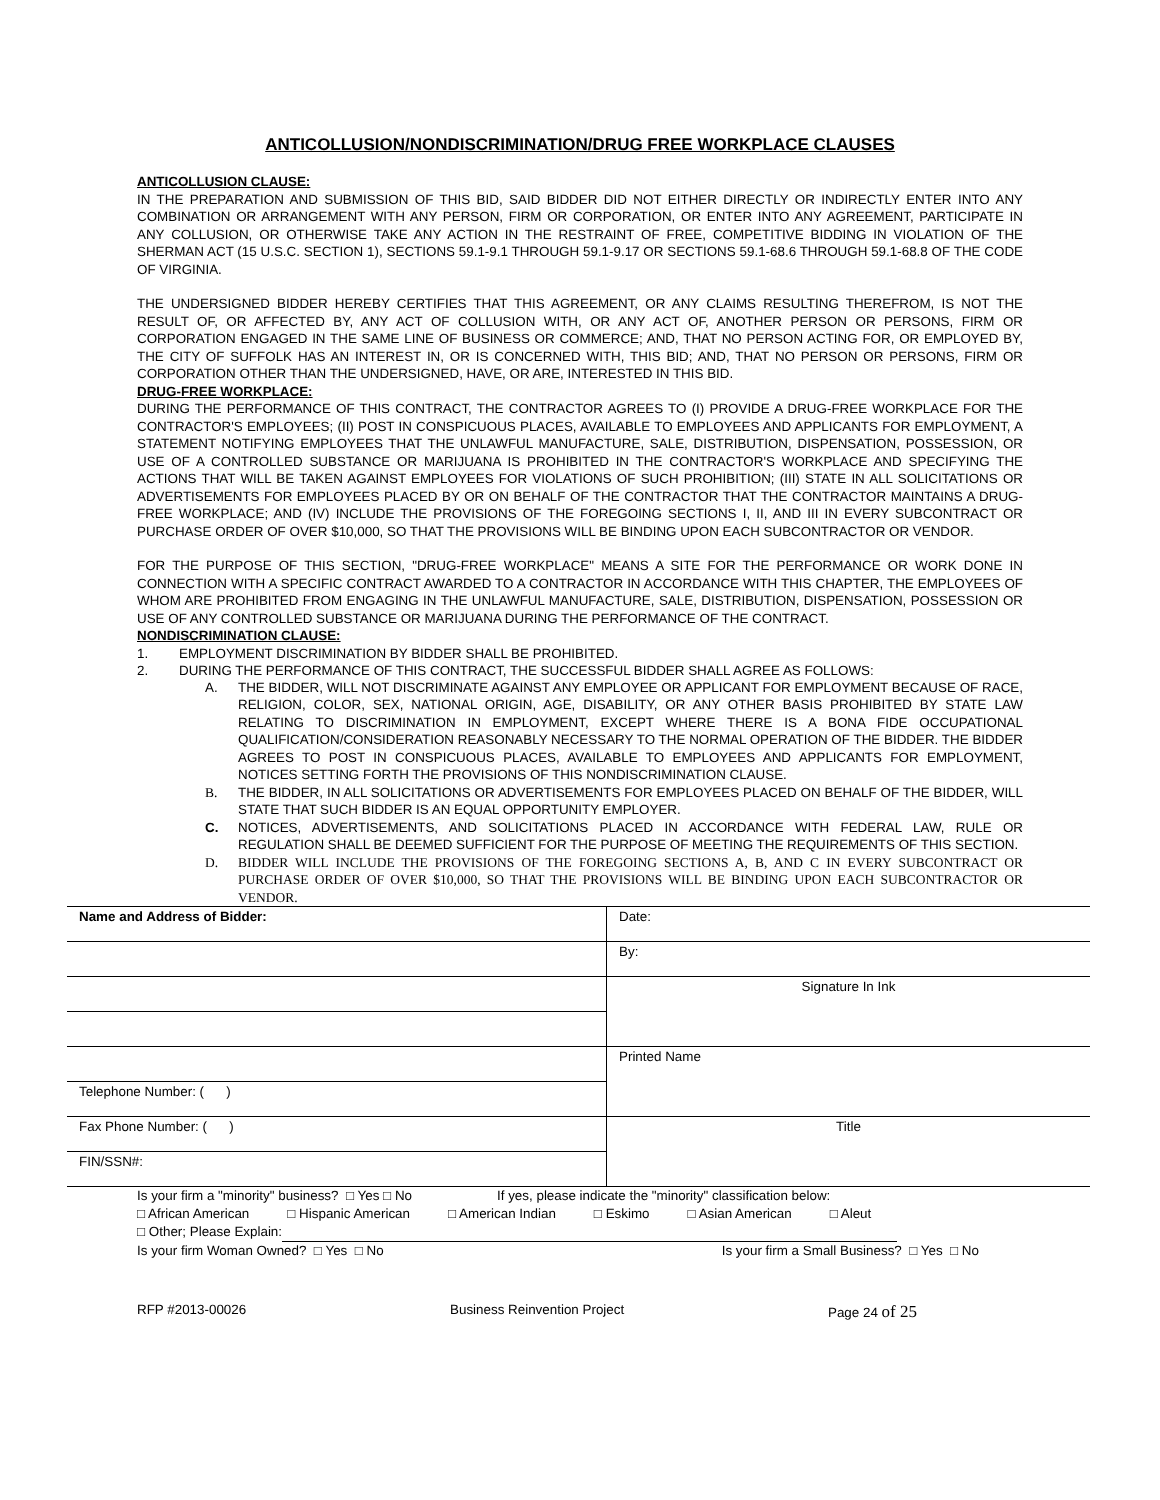ANTICOLLUSION/NONDISCRIMINATION/DRUG FREE WORKPLACE CLAUSES
ANTICOLLUSION CLAUSE:
IN THE PREPARATION AND SUBMISSION OF THIS BID, SAID BIDDER DID NOT EITHER DIRECTLY OR INDIRECTLY ENTER INTO ANY COMBINATION OR ARRANGEMENT WITH ANY PERSON, FIRM OR CORPORATION, OR ENTER INTO ANY AGREEMENT, PARTICIPATE IN ANY COLLUSION, OR OTHERWISE TAKE ANY ACTION IN THE RESTRAINT OF FREE, COMPETITIVE BIDDING IN VIOLATION OF THE SHERMAN ACT (15 U.S.C. SECTION 1), SECTIONS 59.1-9.1 THROUGH 59.1-9.17 OR SECTIONS 59.1-68.6 THROUGH 59.1-68.8 OF THE CODE OF VIRGINIA.
THE UNDERSIGNED BIDDER HEREBY CERTIFIES THAT THIS AGREEMENT, OR ANY CLAIMS RESULTING THEREFROM, IS NOT THE RESULT OF, OR AFFECTED BY, ANY ACT OF COLLUSION WITH, OR ANY ACT OF, ANOTHER PERSON OR PERSONS, FIRM OR CORPORATION ENGAGED IN THE SAME LINE OF BUSINESS OR COMMERCE; AND, THAT NO PERSON ACTING FOR, OR EMPLOYED BY, THE CITY OF SUFFOLK HAS AN INTEREST IN, OR IS CONCERNED WITH, THIS BID; AND, THAT NO PERSON OR PERSONS, FIRM OR CORPORATION OTHER THAN THE UNDERSIGNED, HAVE, OR ARE, INTERESTED IN THIS BID.
DRUG-FREE WORKPLACE:
DURING THE PERFORMANCE OF THIS CONTRACT, THE CONTRACTOR AGREES TO (I) PROVIDE A DRUG-FREE WORKPLACE FOR THE CONTRACTOR'S EMPLOYEES; (II) POST IN CONSPICUOUS PLACES, AVAILABLE TO EMPLOYEES AND APPLICANTS FOR EMPLOYMENT, A STATEMENT NOTIFYING EMPLOYEES THAT THE UNLAWFUL MANUFACTURE, SALE, DISTRIBUTION, DISPENSATION, POSSESSION, OR USE OF A CONTROLLED SUBSTANCE OR MARIJUANA IS PROHIBITED IN THE CONTRACTOR'S WORKPLACE AND SPECIFYING THE ACTIONS THAT WILL BE TAKEN AGAINST EMPLOYEES FOR VIOLATIONS OF SUCH PROHIBITION; (III) STATE IN ALL SOLICITATIONS OR ADVERTISEMENTS FOR EMPLOYEES PLACED BY OR ON BEHALF OF THE CONTRACTOR THAT THE CONTRACTOR MAINTAINS A DRUG-FREE WORKPLACE; AND (IV) INCLUDE THE PROVISIONS OF THE FOREGOING SECTIONS I, II, AND III IN EVERY SUBCONTRACT OR PURCHASE ORDER OF OVER $10,000, SO THAT THE PROVISIONS WILL BE BINDING UPON EACH SUBCONTRACTOR OR VENDOR.
FOR THE PURPOSE OF THIS SECTION, "DRUG-FREE WORKPLACE" MEANS A SITE FOR THE PERFORMANCE OR WORK DONE IN CONNECTION WITH A SPECIFIC CONTRACT AWARDED TO A CONTRACTOR IN ACCORDANCE WITH THIS CHAPTER, THE EMPLOYEES OF WHOM ARE PROHIBITED FROM ENGAGING IN THE UNLAWFUL MANUFACTURE, SALE, DISTRIBUTION, DISPENSATION, POSSESSION OR USE OF ANY CONTROLLED SUBSTANCE OR MARIJUANA DURING THE PERFORMANCE OF THE CONTRACT.
NONDISCRIMINATION CLAUSE:
1. EMPLOYMENT DISCRIMINATION BY BIDDER SHALL BE PROHIBITED.
2. DURING THE PERFORMANCE OF THIS CONTRACT, THE SUCCESSFUL BIDDER SHALL AGREE AS FOLLOWS:
A. THE BIDDER, WILL NOT DISCRIMINATE AGAINST ANY EMPLOYEE OR APPLICANT FOR EMPLOYMENT BECAUSE OF RACE, RELIGION, COLOR, SEX, NATIONAL ORIGIN, AGE, DISABILITY, OR ANY OTHER BASIS PROHIBITED BY STATE LAW RELATING TO DISCRIMINATION IN EMPLOYMENT, EXCEPT WHERE THERE IS A BONA FIDE OCCUPATIONAL QUALIFICATION/CONSIDERATION REASONABLY NECESSARY TO THE NORMAL OPERATION OF THE BIDDER. THE BIDDER AGREES TO POST IN CONSPICUOUS PLACES, AVAILABLE TO EMPLOYEES AND APPLICANTS FOR EMPLOYMENT, NOTICES SETTING FORTH THE PROVISIONS OF THIS NONDISCRIMINATION CLAUSE.
B. THE BIDDER, IN ALL SOLICITATIONS OR ADVERTISEMENTS FOR EMPLOYEES PLACED ON BEHALF OF THE BIDDER, WILL STATE THAT SUCH BIDDER IS AN EQUAL OPPORTUNITY EMPLOYER.
C. NOTICES, ADVERTISEMENTS, AND SOLICITATIONS PLACED IN ACCORDANCE WITH FEDERAL LAW, RULE OR REGULATION SHALL BE DEEMED SUFFICIENT FOR THE PURPOSE OF MEETING THE REQUIREMENTS OF THIS SECTION.
D. BIDDER WILL INCLUDE THE PROVISIONS OF THE FOREGOING SECTIONS A, B, AND C IN EVERY SUBCONTRACT OR PURCHASE ORDER OF OVER $10,000, SO THAT THE PROVISIONS WILL BE BINDING UPON EACH SUBCONTRACTOR OR VENDOR.
| Name and Address of Bidder: | Date: |
| | By: |
| | Signature In Ink |
| | Printed Name |
| Telephone Number: ( ) | |
| Fax Phone Number: ( ) | Title |
| FIN/SSN#: | |
Is your firm a "minority" business? □ Yes □ No If yes, please indicate the "minority" classification below:
□ African American □ Hispanic American □ American Indian □ Eskimo □ Asian American □ Aleut
□ Other; Please Explain:
Is your firm Woman Owned? □ Yes □ No Is your firm a Small Business? □ Yes □ No
RFP #2013-00026 Business Reinvention Project Page 24 of 25